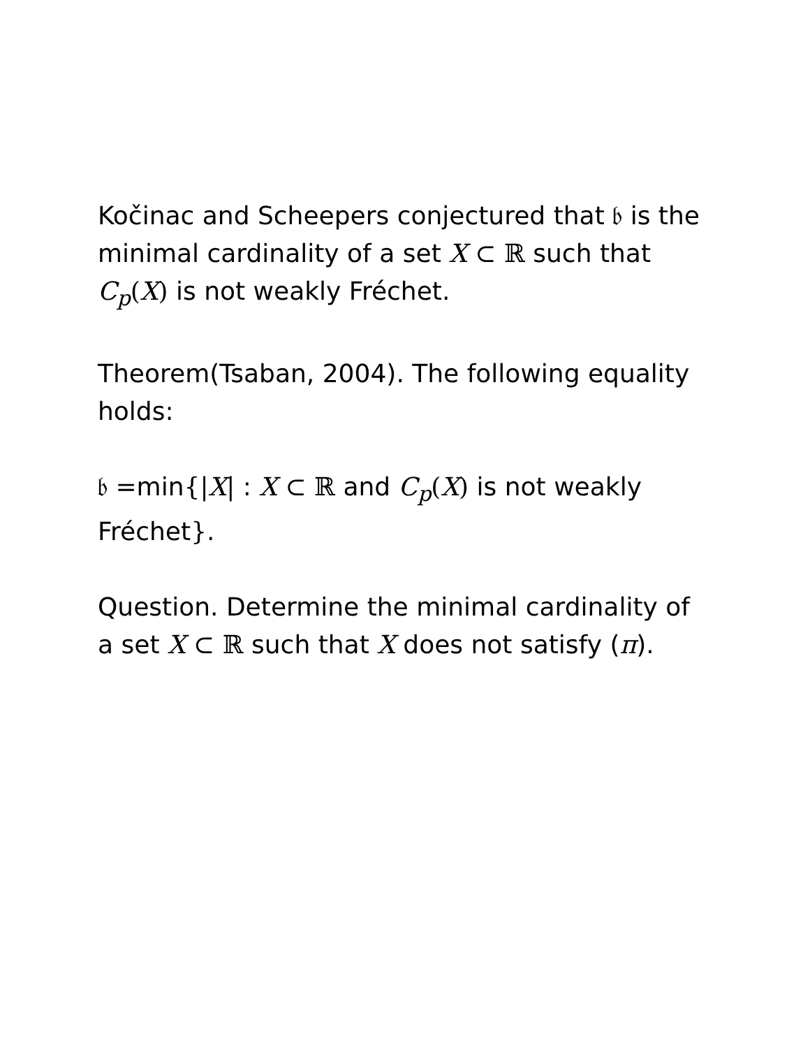Kočinac and Scheepers conjectured that 𝔟 is the minimal cardinality of a set X ⊂ ℝ such that C<sub>p</sub>(X) is not weakly Fréchet.
Theorem(Tsaban, 2004). The following equality holds:
𝔟 =min{|X| : X ⊂ ℝ and C<sub>p</sub>(X) is not weakly Fréchet}.
Question. Determine the minimal cardinality of a set X ⊂ ℝ such that X does not satisfy (π).